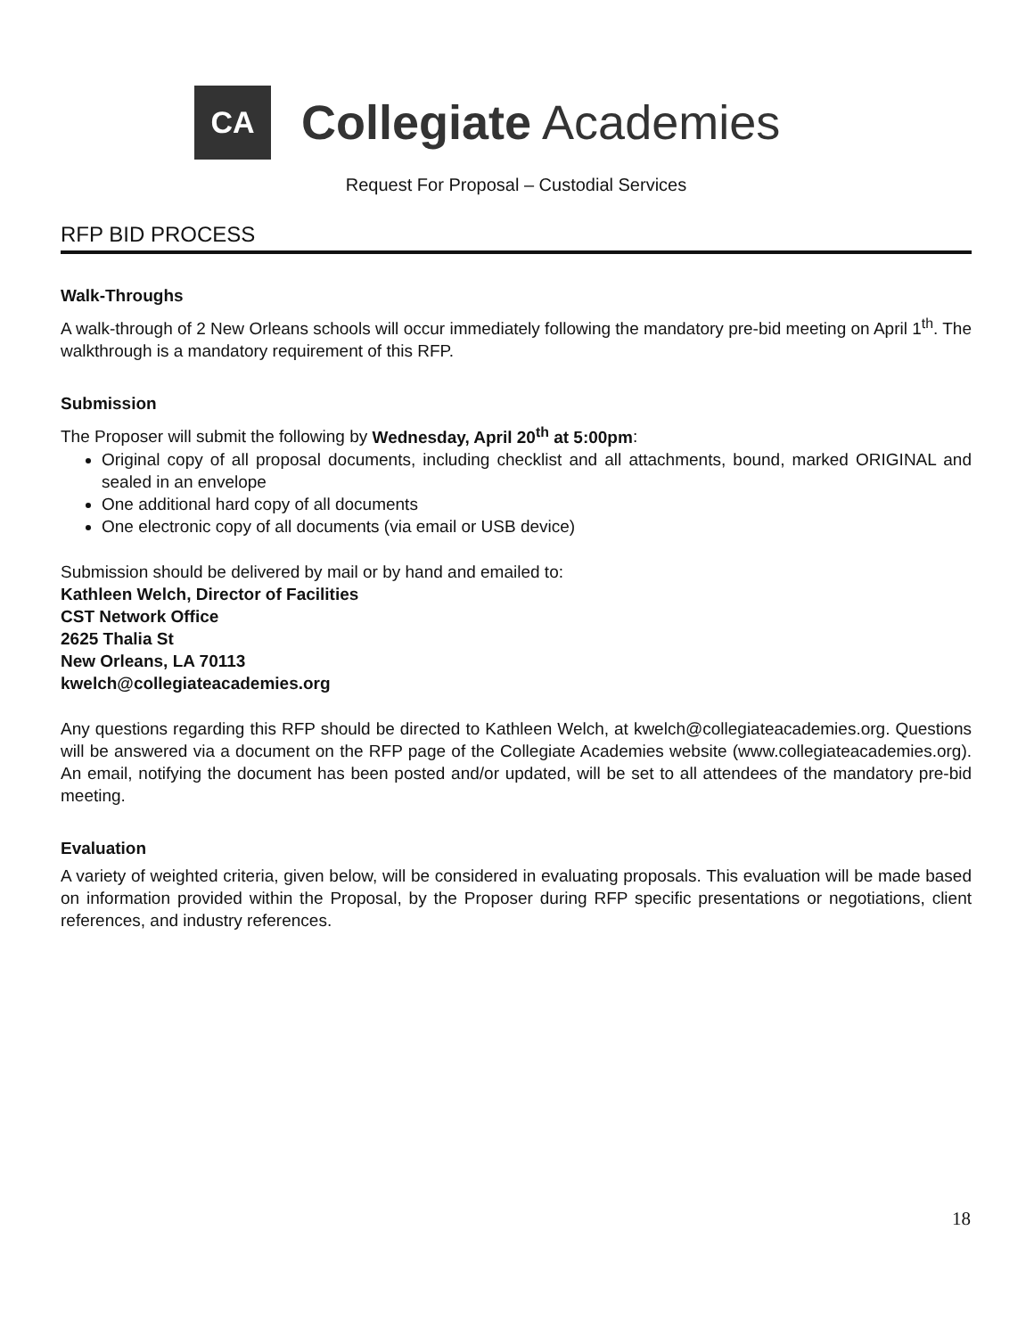CA
Collegiate Academies
Request For Proposal – Custodial Services
RFP BID PROCESS
Walk-Throughs
A walk-through of 2 New Orleans schools will occur immediately following the mandatory pre-bid meeting on April 1<sup>th</sup>. The walkthrough is a mandatory requirement of this RFP.
Submission
The Proposer will submit the following by Wednesday, April 20<sup>th</sup> at 5:00pm:
Original copy of all proposal documents, including checklist and all attachments, bound, marked ORIGINAL and sealed in an envelope
One additional hard copy of all documents
One electronic copy of all documents (via email or USB device)
Submission should be delivered by mail or by hand and emailed to:
Kathleen Welch, Director of Facilities
CST Network Office
2625 Thalia St
New Orleans, LA 70113
kwelch@collegiateacademies.org
Any questions regarding this RFP should be directed to Kathleen Welch, at kwelch@collegiateacademies.org. Questions will be answered via a document on the RFP page of the Collegiate Academies website (www.collegiateacademies.org). An email, notifying the document has been posted and/or updated, will be set to all attendees of the mandatory pre-bid meeting.
Evaluation
A variety of weighted criteria, given below, will be considered in evaluating proposals. This evaluation will be made based on information provided within the Proposal, by the Proposer during RFP specific presentations or negotiations, client references, and industry references.
18